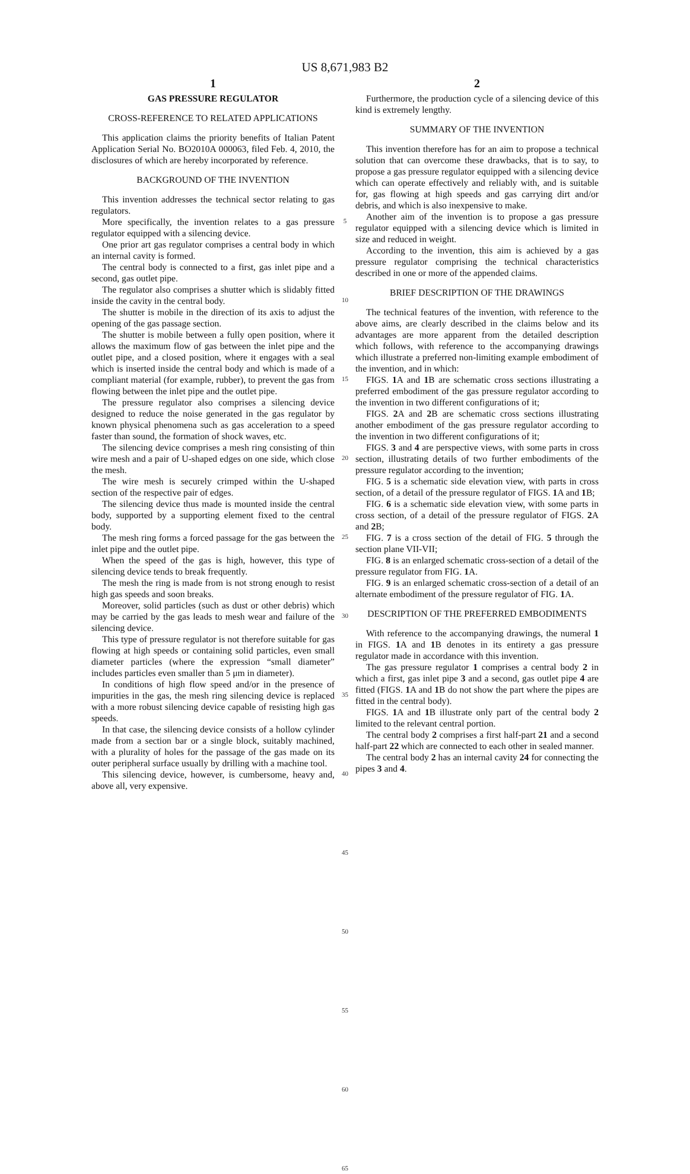US 8,671,983 B2
1
GAS PRESSURE REGULATOR
CROSS-REFERENCE TO RELATED APPLICATIONS
This application claims the priority benefits of Italian Patent Application Serial No. BO2010A 000063, filed Feb. 4, 2010, the disclosures of which are hereby incorporated by reference.
BACKGROUND OF THE INVENTION
This invention addresses the technical sector relating to gas regulators.
More specifically, the invention relates to a gas pressure regulator equipped with a silencing device.
One prior art gas regulator comprises a central body in which an internal cavity is formed.
The central body is connected to a first, gas inlet pipe and a second, gas outlet pipe.
The regulator also comprises a shutter which is slidably fitted inside the cavity in the central body.
The shutter is mobile in the direction of its axis to adjust the opening of the gas passage section.
The shutter is mobile between a fully open position, where it allows the maximum flow of gas between the inlet pipe and the outlet pipe, and a closed position, where it engages with a seal which is inserted inside the central body and which is made of a compliant material (for example, rubber), to prevent the gas from flowing between the inlet pipe and the outlet pipe.
The pressure regulator also comprises a silencing device designed to reduce the noise generated in the gas regulator by known physical phenomena such as gas acceleration to a speed faster than sound, the formation of shock waves, etc.
The silencing device comprises a mesh ring consisting of thin wire mesh and a pair of U-shaped edges on one side, which close the mesh.
The wire mesh is securely crimped within the U-shaped section of the respective pair of edges.
The silencing device thus made is mounted inside the central body, supported by a supporting element fixed to the central body.
The mesh ring forms a forced passage for the gas between the inlet pipe and the outlet pipe.
When the speed of the gas is high, however, this type of silencing device tends to break frequently.
The mesh the ring is made from is not strong enough to resist high gas speeds and soon breaks.
Moreover, solid particles (such as dust or other debris) which may be carried by the gas leads to mesh wear and failure of the silencing device.
This type of pressure regulator is not therefore suitable for gas flowing at high speeds or containing solid particles, even small diameter particles (where the expression “small diameter” includes particles even smaller than 5 μm in diameter).
In conditions of high flow speed and/or in the presence of impurities in the gas, the mesh ring silencing device is replaced with a more robust silencing device capable of resisting high gas speeds.
In that case, the silencing device consists of a hollow cylinder made from a section bar or a single block, suitably machined, with a plurality of holes for the passage of the gas made on its outer peripheral surface usually by drilling with a machine tool.
This silencing device, however, is cumbersome, heavy and, above all, very expensive.
5
10
15
20
25
30
35
40
45
50
55
60
65
2
Furthermore, the production cycle of a silencing device of this kind is extremely lengthy.
SUMMARY OF THE INVENTION
This invention therefore has for an aim to propose a technical solution that can overcome these drawbacks, that is to say, to propose a gas pressure regulator equipped with a silencing device which can operate effectively and reliably with, and is suitable for, gas flowing at high speeds and gas carrying dirt and/or debris, and which is also inexpensive to make.
Another aim of the invention is to propose a gas pressure regulator equipped with a silencing device which is limited in size and reduced in weight.
According to the invention, this aim is achieved by a gas pressure regulator comprising the technical characteristics described in one or more of the appended claims.
BRIEF DESCRIPTION OF THE DRAWINGS
The technical features of the invention, with reference to the above aims, are clearly described in the claims below and its advantages are more apparent from the detailed description which follows, with reference to the accompanying drawings which illustrate a preferred non-limiting example embodiment of the invention, and in which:
FIGS. 1 A and 1 B are schematic cross sections illustrating a preferred embodiment of the gas pressure regulator according to the invention in two different configurations of it;
FIGS. 2 A and 2 B are schematic cross sections illustrating another embodiment of the gas pressure regulator according to the invention in two different configurations of it;
FIGS. 3 and 4 are perspective views, with some parts in cross section, illustrating details of two further embodiments of the pressure regulator according to the invention;
FIG. 5 is a schematic side elevation view, with parts in cross section, of a detail of the pressure regulator of FIGS. 1 A and 1 B;
FIG. 6 is a schematic side elevation view, with some parts in cross section, of a detail of the pressure regulator of FIGS. 2 A and 2 B;
FIG. 7 is a cross section of the detail of FIG. 5 through the section plane VII-VII;
FIG. 8 is an enlarged schematic cross-section of a detail of the pressure regulator from FIG. 1 A.
FIG. 9 is an enlarged schematic cross-section of a detail of an alternate embodiment of the pressure regulator of FIG. 1 A.
DESCRIPTION OF THE PREFERRED EMBODIMENTS
With reference to the accompanying drawings, the numeral 1 in FIGS. 1 A and 1 B denotes in its entirety a gas pressure regulator made in accordance with this invention.
The gas pressure regulator 1 comprises a central body 2 in which a first, gas inlet pipe 3 and a second, gas outlet pipe 4 are fitted (FIGS. 1 A and 1 B do not show the part where the pipes are fitted in the central body).
FIGS. 1 A and 1 B illustrate only part of the central body 2 limited to the relevant central portion.
The central body 2 comprises a first half-part 21 and a second half-part 22 which are connected to each other in sealed manner.
The central body 2 has an internal cavity 24 for connecting the pipes 3 and 4.